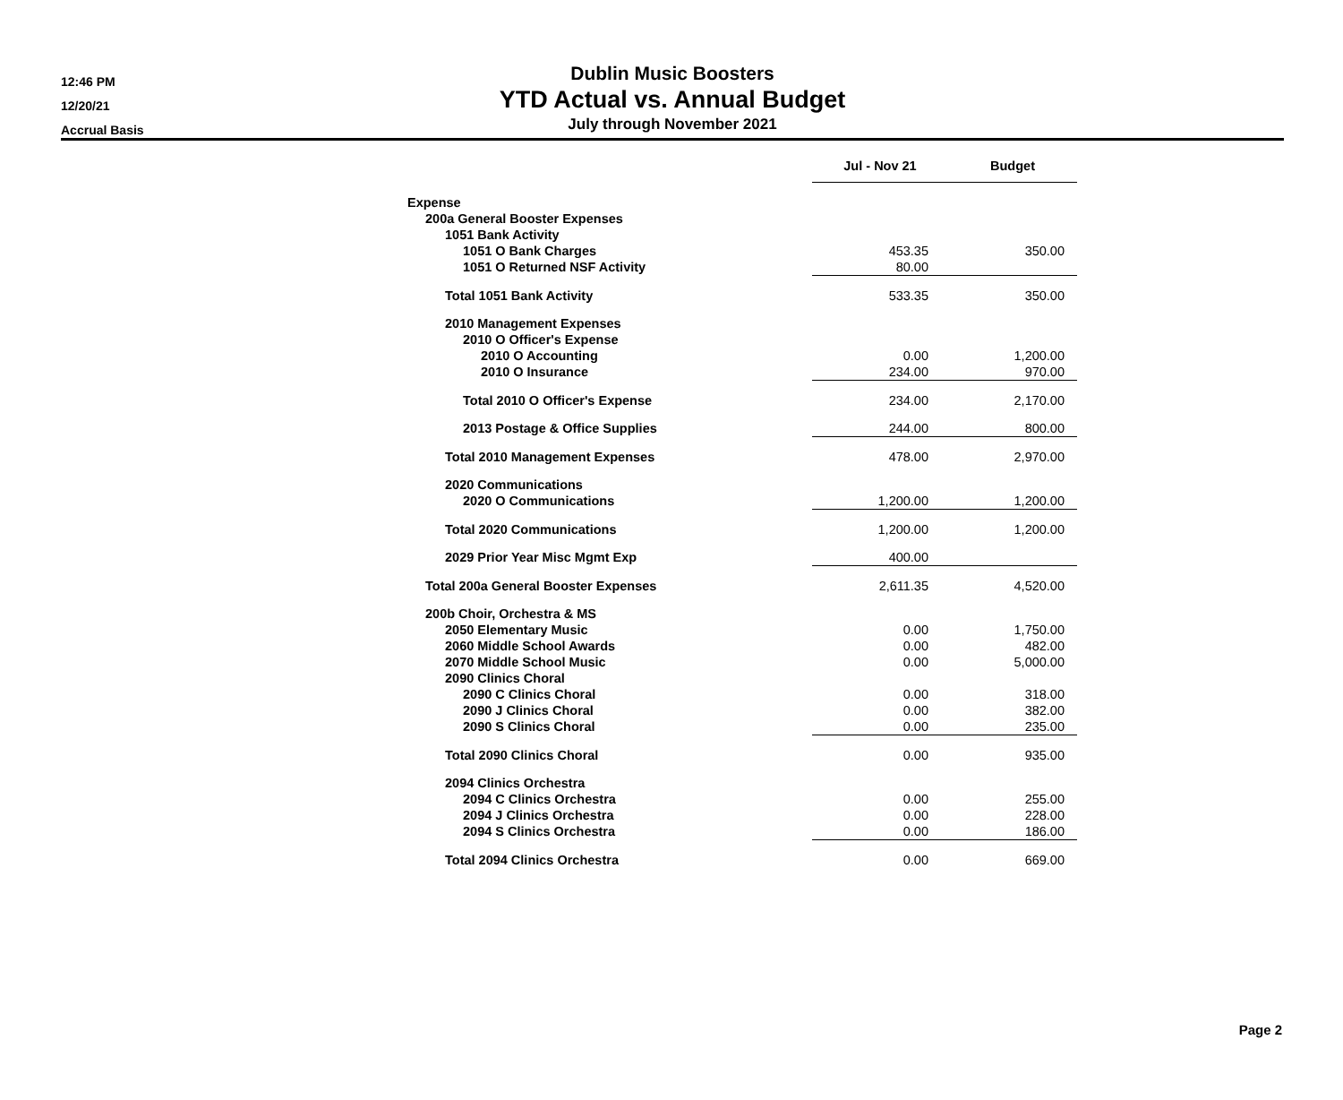12:46 PM
12/20/21
Accrual Basis
Dublin Music Boosters
YTD Actual vs. Annual Budget
July through November 2021
| | Jul - Nov 21 | Budget |
| --- | --- | --- |
| Expense | | |
| 200a General Booster Expenses | | |
| 1051 Bank Activity | | |
| 1051 O Bank Charges | 453.35 | 350.00 |
| 1051 O Returned NSF Activity | 80.00 | |
| Total 1051 Bank Activity | 533.35 | 350.00 |
| 2010 Management Expenses | | |
| 2010 O Officer's Expense | | |
| 2010 O Accounting | 0.00 | 1,200.00 |
| 2010 O Insurance | 234.00 | 970.00 |
| Total 2010 O Officer's Expense | 234.00 | 2,170.00 |
| 2013 Postage & Office Supplies | 244.00 | 800.00 |
| Total 2010 Management Expenses | 478.00 | 2,970.00 |
| 2020 Communications | | |
| 2020 O Communications | 1,200.00 | 1,200.00 |
| Total 2020 Communications | 1,200.00 | 1,200.00 |
| 2029 Prior Year Misc Mgmt Exp | 400.00 | |
| Total 200a General Booster Expenses | 2,611.35 | 4,520.00 |
| 200b Choir, Orchestra & MS | | |
| 2050 Elementary Music | 0.00 | 1,750.00 |
| 2060 Middle School Awards | 0.00 | 482.00 |
| 2070 Middle School Music | 0.00 | 5,000.00 |
| 2090 Clinics Choral | | |
| 2090 C Clinics Choral | 0.00 | 318.00 |
| 2090 J Clinics Choral | 0.00 | 382.00 |
| 2090 S Clinics Choral | 0.00 | 235.00 |
| Total 2090 Clinics Choral | 0.00 | 935.00 |
| 2094 Clinics Orchestra | | |
| 2094 C Clinics Orchestra | 0.00 | 255.00 |
| 2094 J Clinics Orchestra | 0.00 | 228.00 |
| 2094 S Clinics Orchestra | 0.00 | 186.00 |
| Total 2094 Clinics Orchestra | 0.00 | 669.00 |
Page 2